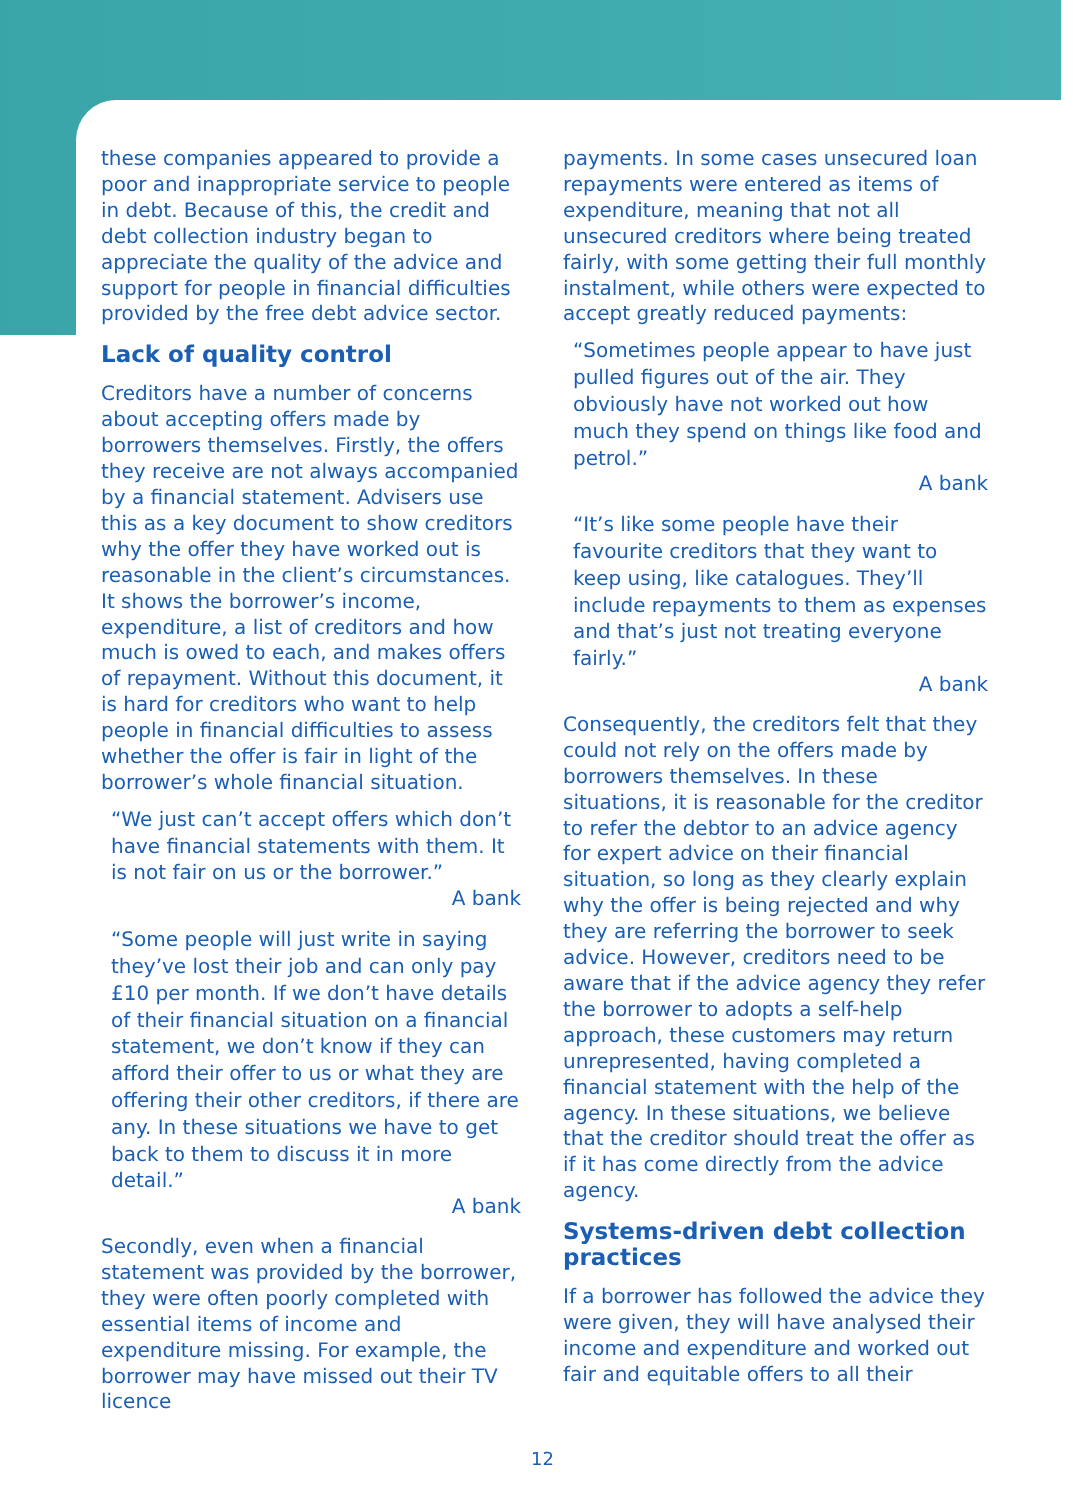these companies appeared to provide a poor and inappropriate service to people in debt. Because of this, the credit and debt collection industry began to appreciate the quality of the advice and support for people in financial difficulties provided by the free debt advice sector.
Lack of quality control
Creditors have a number of concerns about accepting offers made by borrowers themselves. Firstly, the offers they receive are not always accompanied by a financial statement. Advisers use this as a key document to show creditors why the offer they have worked out is reasonable in the client’s circumstances. It shows the borrower’s income, expenditure, a list of creditors and how much is owed to each, and makes offers of repayment. Without this document, it is hard for creditors who want to help people in financial difficulties to assess whether the offer is fair in light of the borrower’s whole financial situation.
“We just can’t accept offers which don’t have financial statements with them. It is not fair on us or the borrower.”
A bank
“Some people will just write in saying they’ve lost their job and can only pay £10 per month. If we don’t have details of their financial situation on a financial statement, we don’t know if they can afford their offer to us or what they are offering their other creditors, if there are any. In these situations we have to get back to them to discuss it in more detail.”
A bank
Secondly, even when a financial statement was provided by the borrower, they were often poorly completed with essential items of income and expenditure missing. For example, the borrower may have missed out their TV licence
payments. In some cases unsecured loan repayments were entered as items of expenditure, meaning that not all unsecured creditors where being treated fairly, with some getting their full monthly instalment, while others were expected to accept greatly reduced payments:
“Sometimes people appear to have just pulled figures out of the air. They obviously have not worked out how much they spend on things like food and petrol.”
A bank
“It’s like some people have their favourite creditors that they want to keep using, like catalogues. They’ll include repayments to them as expenses and that’s just not treating everyone fairly.”
A bank
Consequently, the creditors felt that they could not rely on the offers made by borrowers themselves. In these situations, it is reasonable for the creditor to refer the debtor to an advice agency for expert advice on their financial situation, so long as they clearly explain why the offer is being rejected and why they are referring the borrower to seek advice. However, creditors need to be aware that if the advice agency they refer the borrower to adopts a self-help approach, these customers may return unrepresented, having completed a financial statement with the help of the agency. In these situations, we believe that the creditor should treat the offer as if it has come directly from the advice agency.
Systems-driven debt collection practices
If a borrower has followed the advice they were given, they will have analysed their income and expenditure and worked out fair and equitable offers to all their
12